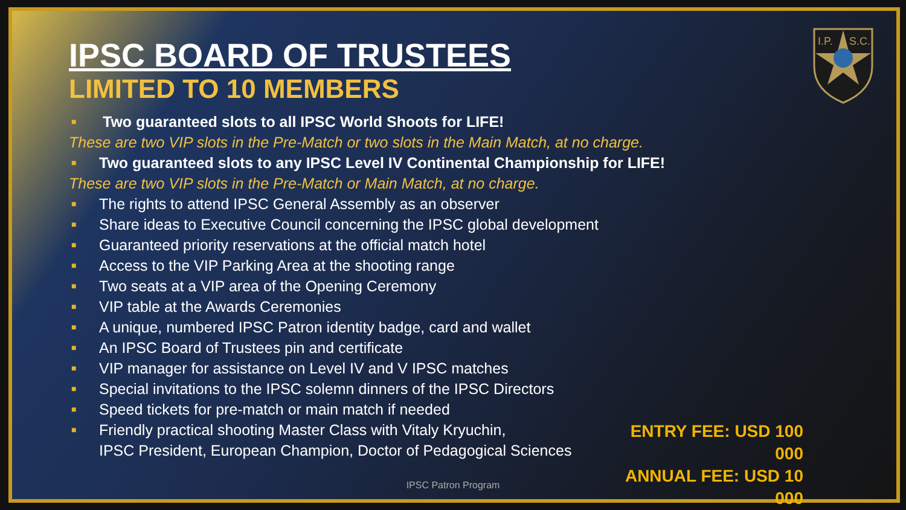I.P.
S.C.
IPSC BOARD OF TRUSTEES
LIMITED TO 10 MEMBERS
■ Two guaranteed slots to all IPSC World Shoots for LIFE!
These are two VIP slots in the Pre-Match or two slots in the Main Match, at no charge.
■ Two guaranteed slots to any IPSC Level IV Continental Championship for LIFE!
These are two VIP slots in the Pre-Match or Main Match, at no charge.
■ The rights to attend IPSC General Assembly as an observer
■ Share ideas to Executive Council concerning the IPSC global development
■ Guaranteed priority reservations at the official match hotel
■ Access to the VIP Parking Area at the shooting range
■ Two seats at a VIP area of the Opening Ceremony
■ VIP table at the Awards Ceremonies
■ A unique, numbered IPSC Patron identity badge, card and wallet
■ An IPSC Board of Trustees pin and certificate
■ VIP manager for assistance on Level IV and V IPSC matches
■ Special invitations to the IPSC solemn dinners of the IPSC Directors
■ Speed tickets for pre-match or main match if needed
■ Friendly practical shooting Master Class with Vitaly Kryuchin,
IPSC President, European Champion, Doctor of Pedagogical Sciences
ENTRY FEE: USD 100 000
ANNUAL FEE: USD 10 000
IPSC Patron Program